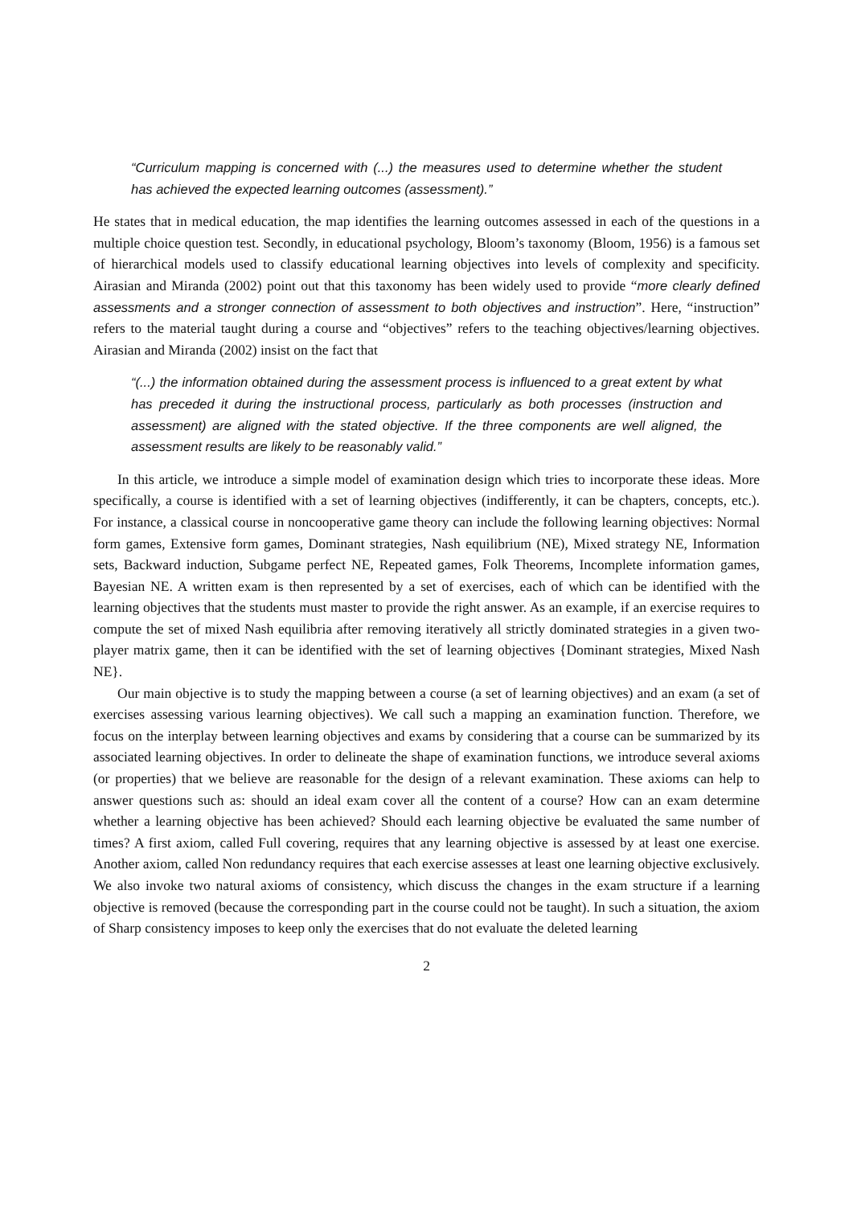“Curriculum mapping is concerned with (...) the measures used to determine whether the student has achieved the expected learning outcomes (assessment).”
He states that in medical education, the map identifies the learning outcomes assessed in each of the questions in a multiple choice question test. Secondly, in educational psychology, Bloom’s taxonomy (Bloom, 1956) is a famous set of hierarchical models used to classify educational learning objectives into levels of complexity and specificity. Airasian and Miranda (2002) point out that this taxonomy has been widely used to provide “more clearly defined assessments and a stronger connection of assessment to both objectives and instruction”. Here, “instruction” refers to the material taught during a course and “objectives” refers to the teaching objectives/learning objectives. Airasian and Miranda (2002) insist on the fact that
“(...) the information obtained during the assessment process is influenced to a great extent by what has preceded it during the instructional process, particularly as both processes (instruction and assessment) are aligned with the stated objective. If the three components are well aligned, the assessment results are likely to be reasonably valid.”
In this article, we introduce a simple model of examination design which tries to incorporate these ideas. More specifically, a course is identified with a set of learning objectives (indifferently, it can be chapters, concepts, etc.). For instance, a classical course in noncooperative game theory can include the following learning objectives: Normal form games, Extensive form games, Dominant strategies, Nash equilibrium (NE), Mixed strategy NE, Information sets, Backward induction, Subgame perfect NE, Repeated games, Folk Theorems, Incomplete information games, Bayesian NE. A written exam is then represented by a set of exercises, each of which can be identified with the learning objectives that the students must master to provide the right answer. As an example, if an exercise requires to compute the set of mixed Nash equilibria after removing iteratively all strictly dominated strategies in a given two-player matrix game, then it can be identified with the set of learning objectives {Dominant strategies, Mixed Nash NE}.
Our main objective is to study the mapping between a course (a set of learning objectives) and an exam (a set of exercises assessing various learning objectives). We call such a mapping an examination function. Therefore, we focus on the interplay between learning objectives and exams by considering that a course can be summarized by its associated learning objectives. In order to delineate the shape of examination functions, we introduce several axioms (or properties) that we believe are reasonable for the design of a relevant examination. These axioms can help to answer questions such as: should an ideal exam cover all the content of a course? How can an exam determine whether a learning objective has been achieved? Should each learning objective be evaluated the same number of times? A first axiom, called Full covering, requires that any learning objective is assessed by at least one exercise. Another axiom, called Non redundancy requires that each exercise assesses at least one learning objective exclusively. We also invoke two natural axioms of consistency, which discuss the changes in the exam structure if a learning objective is removed (because the corresponding part in the course could not be taught). In such a situation, the axiom of Sharp consistency imposes to keep only the exercises that do not evaluate the deleted learning
2